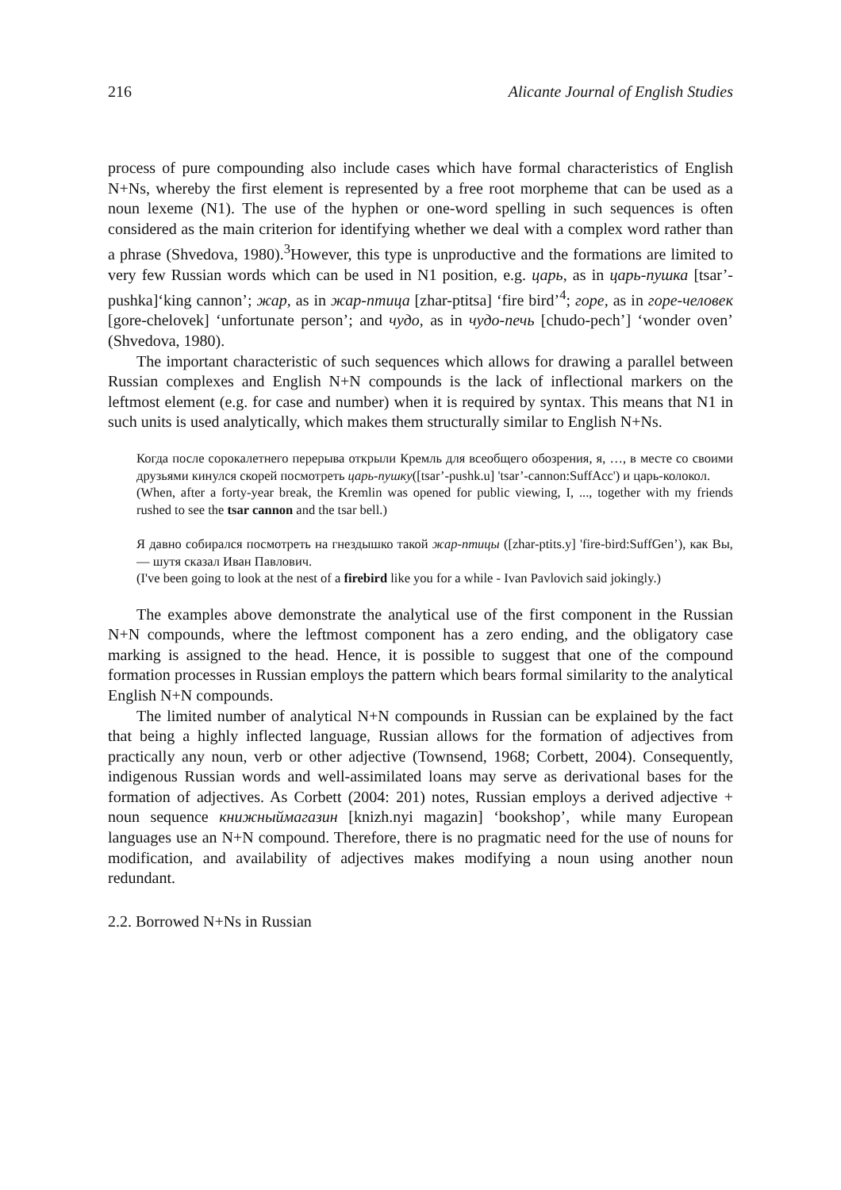216 Alicante Journal of English Studies
process of pure compounding also include cases which have formal characteristics of English N+Ns, whereby the first element is represented by a free root morpheme that can be used as a noun lexeme (N1). The use of the hyphen or one-word spelling in such sequences is often considered as the main criterion for identifying whether we deal with a complex word rather than a phrase (Shvedova, 1980).<sup>3</sup>However, this type is unproductive and the formations are limited to very few Russian words which can be used in N1 position, e.g. царь, as in царь-пушка [tsar’-pushka]‘king cannon’; жар, as in жар-птица [zhar-ptitsa] ‘fire bird’<sup>4</sup>; горе, as in горе-человек [gore-chelovek] ‘unfortunate person’; and чудо, as in чудо-печь [chudo-pech’] ‘wonder oven’ (Shvedova, 1980).
The important characteristic of such sequences which allows for drawing a parallel between Russian complexes and English N+N compounds is the lack of inflectional markers on the leftmost element (e.g. for case and number) when it is required by syntax. This means that N1 in such units is used analytically, which makes them structurally similar to English N+Ns.
Когда после сорокалетнего перерыва открыли Кремль для всеобщего обозрения, я, …, в месте со своими друзьями кинулся скорей посмотреть царь-пушку([tsar’-pushk.u] 'tsar’-cannon:SuffAcc') и царь-колокол.
(When, after a forty-year break, the Kremlin was opened for public viewing, I, ..., together with my friends rushed to see the tsar cannon and the tsar bell.)
Я давно собирался посмотреть на гнездышко такой жар-птицы ([zhar-ptits.y] 'fire-bird:SuffGen’), как Вы, ― шутя сказал Иван Павлович.
(I've been going to look at the nest of a firebird like you for a while - Ivan Pavlovich said jokingly.)
The examples above demonstrate the analytical use of the first component in the Russian N+N compounds, where the leftmost component has a zero ending, and the obligatory case marking is assigned to the head. Hence, it is possible to suggest that one of the compound formation processes in Russian employs the pattern which bears formal similarity to the analytical English N+N compounds.
The limited number of analytical N+N compounds in Russian can be explained by the fact that being a highly inflected language, Russian allows for the formation of adjectives from practically any noun, verb or other adjective (Townsend, 1968; Corbett, 2004). Consequently, indigenous Russian words and well-assimilated loans may serve as derivational bases for the formation of adjectives. As Corbett (2004: 201) notes, Russian employs a derived adjective + noun sequence книжныймагазин [knizh.nyi magazin] ‘bookshop’, while many European languages use an N+N compound. Therefore, there is no pragmatic need for the use of nouns for modification, and availability of adjectives makes modifying a noun using another noun redundant.
2.2. Borrowed N+Ns in Russian